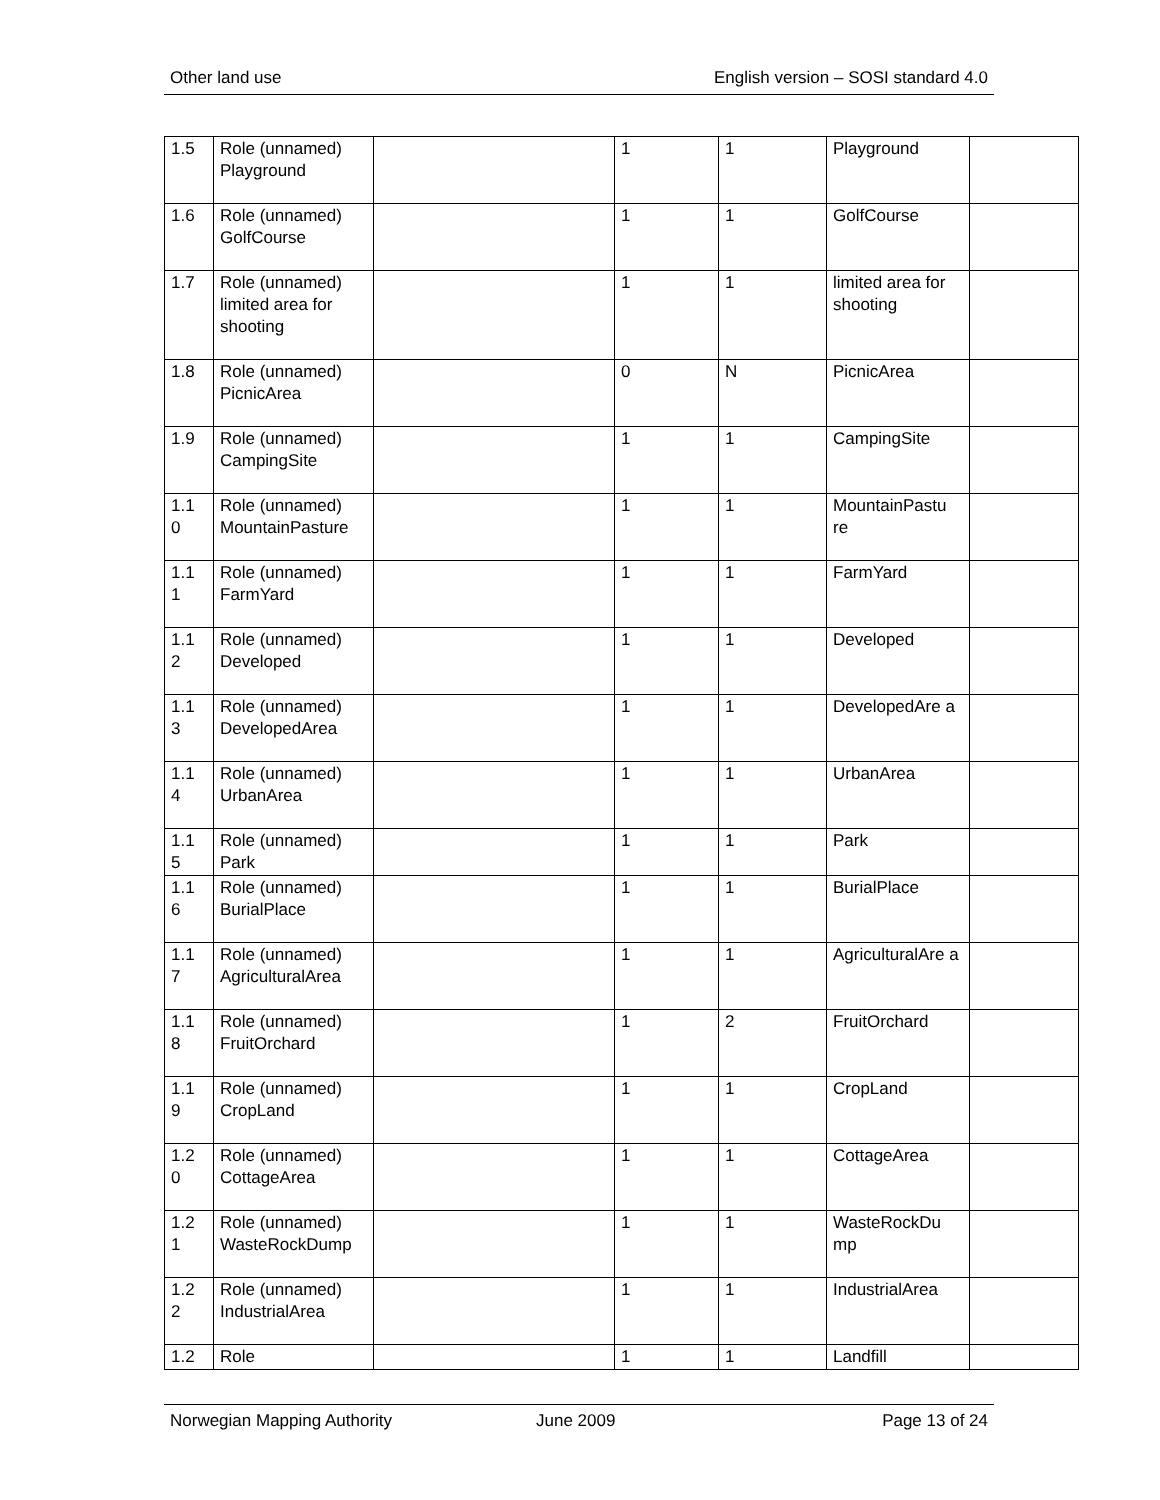Other land use English version – SOSI standard 4.0
| 1.5 | Role (unnamed) Playground | | 1 | 1 | Playground | |
| 1.6 | Role (unnamed) GolfCourse | | 1 | 1 | GolfCourse | |
| 1.7 | Role (unnamed) limited area for shooting | | 1 | 1 | limited area for shooting | |
| 1.8 | Role (unnamed) PicnicArea | | 0 | N | PicnicArea | |
| 1.9 | Role (unnamed) CampingSite | | 1 | 1 | CampingSite | |
| 1.1 0 | Role (unnamed) MountainPasture | | 1 | 1 | MountainPastu re | |
| 1.1 1 | Role (unnamed) FarmYard | | 1 | 1 | FarmYard | |
| 1.1 2 | Role (unnamed) Developed | | 1 | 1 | Developed | |
| 1.1 3 | Role (unnamed) DevelopedArea | | 1 | 1 | DevelopedAre a | |
| 1.1 4 | Role (unnamed) UrbanArea | | 1 | 1 | UrbanArea | |
| 1.1 5 | Role (unnamed) Park | | 1 | 1 | Park | |
| 1.1 6 | Role (unnamed) BurialPlace | | 1 | 1 | BurialPlace | |
| 1.1 7 | Role (unnamed) AgriculturalArea | | 1 | 1 | AgriculturalAre a | |
| 1.1 8 | Role (unnamed) FruitOrchard | | 1 | 2 | FruitOrchard | |
| 1.1 9 | Role (unnamed) CropLand | | 1 | 1 | CropLand | |
| 1.2 0 | Role (unnamed) CottageArea | | 1 | 1 | CottageArea | |
| 1.2 1 | Role (unnamed) WasteRockDump | | 1 | 1 | WasteRockDu mp | |
| 1.2 2 | Role (unnamed) IndustrialArea | | 1 | 1 | IndustrialArea | |
| 1.2 | Role | | 1 | 1 | Landfill | |
Norwegian Mapping Authority June 2009 Page 13 of 24